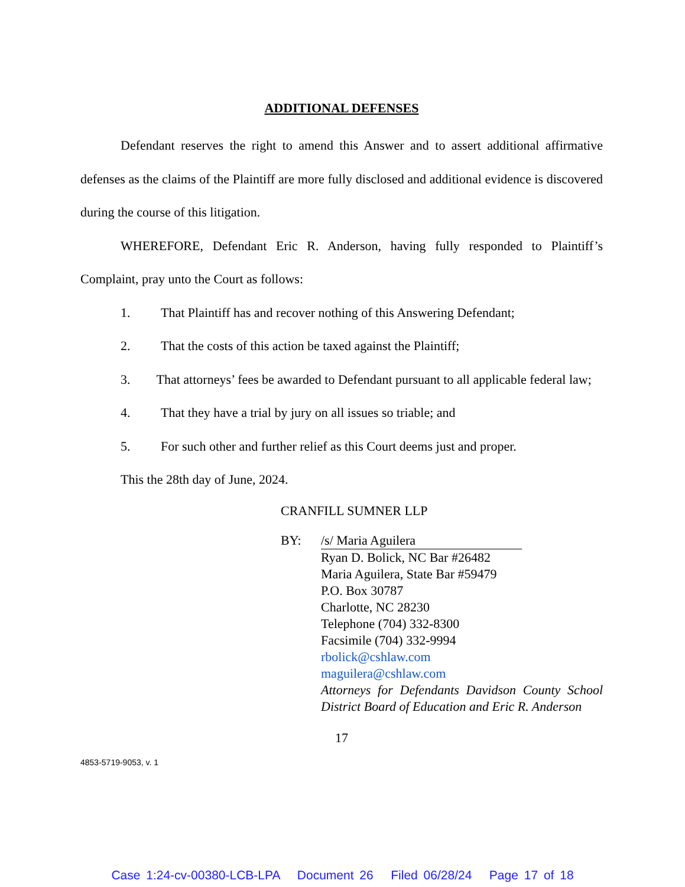ADDITIONAL DEFENSES
Defendant reserves the right to amend this Answer and to assert additional affirmative defenses as the claims of the Plaintiff are more fully disclosed and additional evidence is discovered during the course of this litigation.
WHEREFORE, Defendant Eric R. Anderson, having fully responded to Plaintiff’s Complaint, pray unto the Court as follows:
1. That Plaintiff has and recover nothing of this Answering Defendant;
2. That the costs of this action be taxed against the Plaintiff;
3. That attorneys’ fees be awarded to Defendant pursuant to all applicable federal law;
4. That they have a trial by jury on all issues so triable; and
5. For such other and further relief as this Court deems just and proper.
This the 28th day of June, 2024.
CRANFILL SUMNER LLP
BY: /s/ Maria Aguilera
Ryan D. Bolick, NC Bar #26482
Maria Aguilera, State Bar #59479
P.O. Box 30787
Charlotte, NC 28230
Telephone (704) 332-8300
Facsimile (704) 332-9994
rbolick@cshlaw.com
maguilera@cshlaw.com
Attorneys for Defendants Davidson County School District Board of Education and Eric R. Anderson
17
4853-5719-9053, v. 1
Case 1:24-cv-00380-LCB-LPA Document 26 Filed 06/28/24 Page 17 of 18